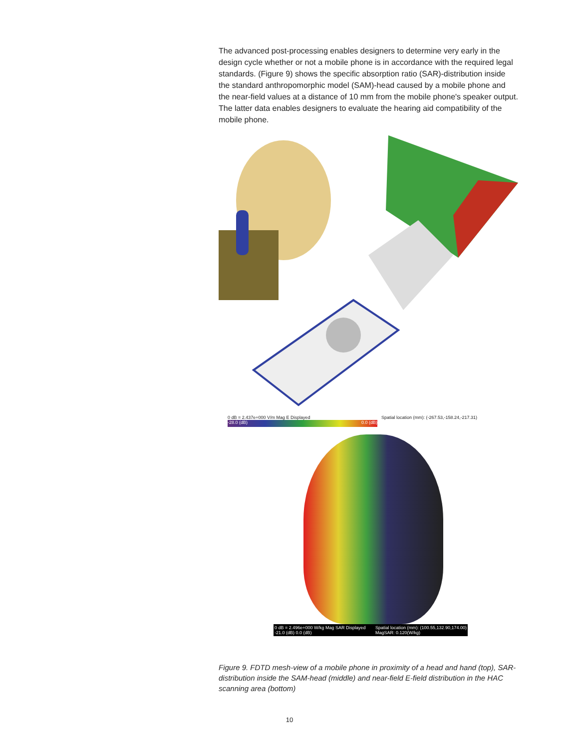The advanced post-processing enables designers to determine very early in the design cycle whether or not a mobile phone is in accordance with the required legal standards. (Figure 9) shows the specific absorption ratio (SAR)-distribution inside the standard anthropomorphic model (SAM)-head caused by a mobile phone and the near-field values at a distance of 10 mm from the mobile phone's speaker output. The latter data enables designers to evaluate the hearing aid compatibility of the mobile phone.
0 dB = 2.437e+000 V/m Mag E Displayed Spatial location (mm): (-267.53,-158.24,-217.31)
-28.0 (dB) 0.0 (dB)
0 dB = 2.496e+000 W/kg Mag SAR Displayed
-21.0 (dB) 0.0 (dB) Spatial location (mm): (100.55,132.90,174.00)
MagSAR: 0.120(W/kg)
Figure 9. FDTD mesh-view of a mobile phone in proximity of a head and hand (top), SAR-distribution inside the SAM-head (middle) and near-field E-field distribution in the HAC scanning area (bottom)
10